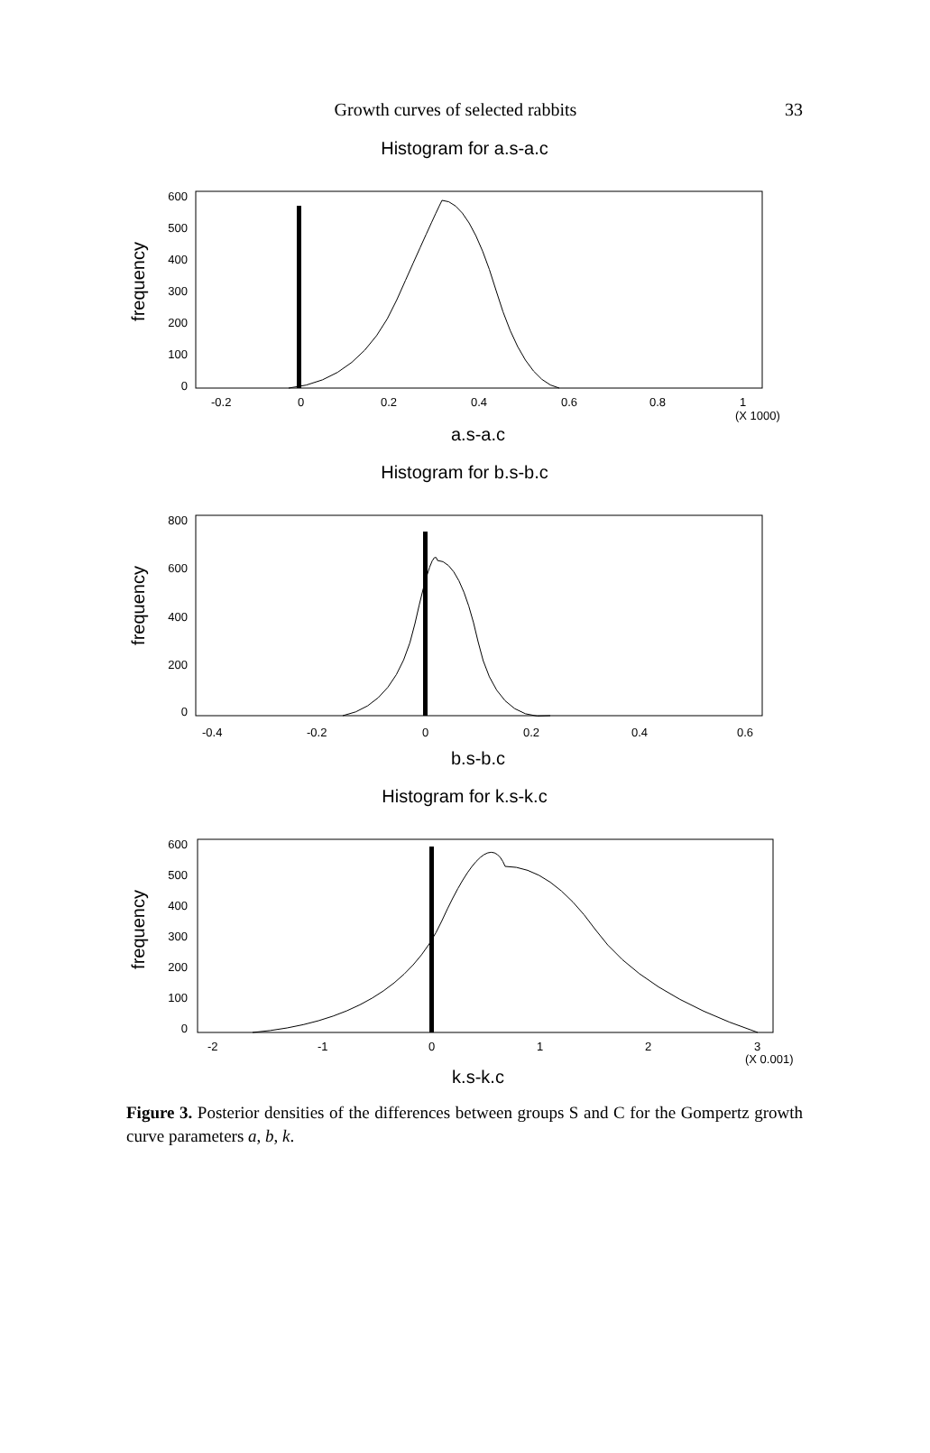Growth curves of selected rabbits 33
Histogram for a.s-a.c
frequency
600
500
400
300
200
100
0
-0.2
0
0.2
0.4
0.6
0.8
1
(X 1000)
a.s-a.c
Histogram for b.s-b.c
frequency
800
600
400
200
0
-0.4
-0.2
0
0.2
0.4
0.6
b.s-b.c
Histogram for k.s-k.c
frequency
600
500
400
300
200
100
0
-2
-1
0
1
2
3
(X 0.001)
k.s-k.c
Figure 3. Posterior densities of the differences between groups S and C for the Gompertz growth curve parameters a, b, k.